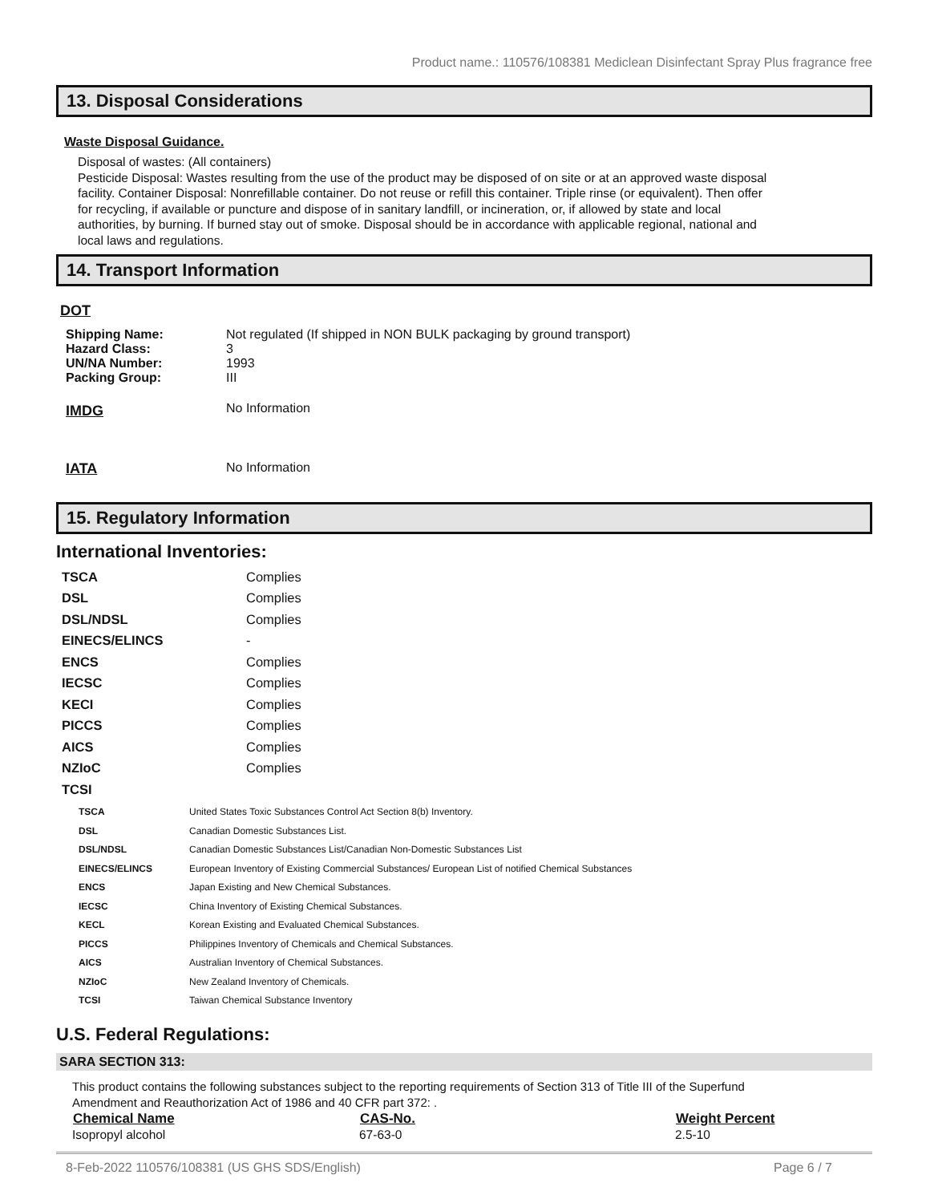Product name.: 110576/108381 Mediclean Disinfectant Spray Plus fragrance free
13. Disposal Considerations
Waste Disposal Guidance.
Disposal of wastes: (All containers)
Pesticide Disposal: Wastes resulting from the use of the product may be disposed of on site or at an approved waste disposal facility. Container Disposal: Nonrefillable container. Do not reuse or refill this container. Triple rinse (or equivalent). Then offer for recycling, if available or puncture and dispose of in sanitary landfill, or incineration, or, if allowed by state and local authorities, by burning. If burned stay out of smoke. Disposal should be in accordance with applicable regional, national and local laws and regulations.
14. Transport Information
DOT
| Shipping Name: | Not regulated (If shipped in NON BULK packaging by ground transport) |
| Hazard Class: | 3 |
| UN/NA Number: | 1993 |
| Packing Group: | III |
| IMDG | No Information |
| IATA | No Information |
15. Regulatory Information
International Inventories:
| TSCA | Complies |
| DSL | Complies |
| DSL/NDSL | Complies |
| EINECS/ELINCS | - |
| ENCS | Complies |
| IECSC | Complies |
| KECI | Complies |
| PICCS | Complies |
| AICS | Complies |
| NZIoC | Complies |
| TCSI | |
| TSCA | United States Toxic Substances Control Act Section 8(b) Inventory. |
| DSL | Canadian Domestic Substances List. |
| DSL/NDSL | Canadian Domestic Substances List/Canadian Non-Domestic Substances List |
| EINECS/ELINCS | European Inventory of Existing Commercial Substances/ European List of notified Chemical Substances |
| ENCS | Japan Existing and New Chemical Substances. |
| IECSC | China Inventory of Existing Chemical Substances. |
| KECL | Korean Existing and Evaluated Chemical Substances. |
| PICCS | Philippines Inventory of Chemicals and Chemical Substances. |
| AICS | Australian Inventory of Chemical Substances. |
| NZIoC | New Zealand Inventory of Chemicals. |
| TCSI | Taiwan Chemical Substance Inventory |
U.S. Federal Regulations:
SARA SECTION 313:
This product contains the following substances subject to the reporting requirements of Section 313 of Title III of the Superfund Amendment and Reauthorization Act of 1986 and 40 CFR part 372: .
| Chemical Name | CAS-No. | Weight Percent |
| --- | --- | --- |
| Isopropyl alcohol | 67-63-0 | 2.5-10 |
8-Feb-2022 110576/108381 (US GHS SDS/English) Page 6 / 7